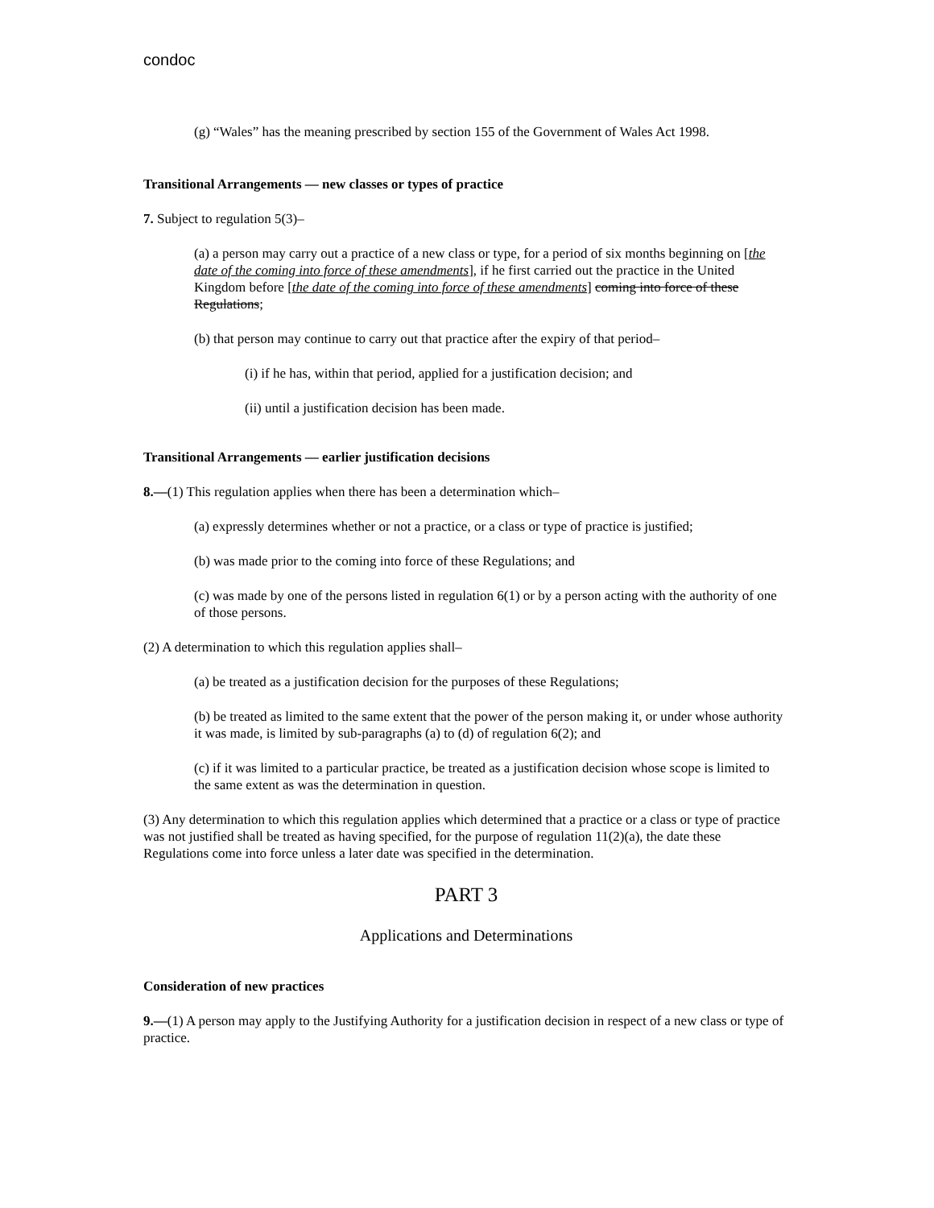condoc
(g) “Wales” has the meaning prescribed by section 155 of the Government of Wales Act 1998.
Transitional Arrangements — new classes or types of practice
7. Subject to regulation 5(3)–
(a) a person may carry out a practice of a new class or type, for a period of six months beginning on [the date of the coming into force of these amendments], if he first carried out the practice in the United Kingdom before [the date of the coming into force of these amendments] coming into force of these Regulations;
(b) that person may continue to carry out that practice after the expiry of that period–
(i) if he has, within that period, applied for a justification decision; and
(ii) until a justification decision has been made.
Transitional Arrangements — earlier justification decisions
8.—(1) This regulation applies when there has been a determination which–
(a) expressly determines whether or not a practice, or a class or type of practice is justified;
(b) was made prior to the coming into force of these Regulations; and
(c) was made by one of the persons listed in regulation 6(1) or by a person acting with the authority of one of those persons.
(2) A determination to which this regulation applies shall–
(a) be treated as a justification decision for the purposes of these Regulations;
(b) be treated as limited to the same extent that the power of the person making it, or under whose authority it was made, is limited by sub-paragraphs (a) to (d) of regulation 6(2); and
(c) if it was limited to a particular practice, be treated as a justification decision whose scope is limited to the same extent as was the determination in question.
(3) Any determination to which this regulation applies which determined that a practice or a class or type of practice was not justified shall be treated as having specified, for the purpose of regulation 11(2)(a), the date these Regulations come into force unless a later date was specified in the determination.
PART 3
Applications and Determinations
Consideration of new practices
9.—(1) A person may apply to the Justifying Authority for a justification decision in respect of a new class or type of practice.